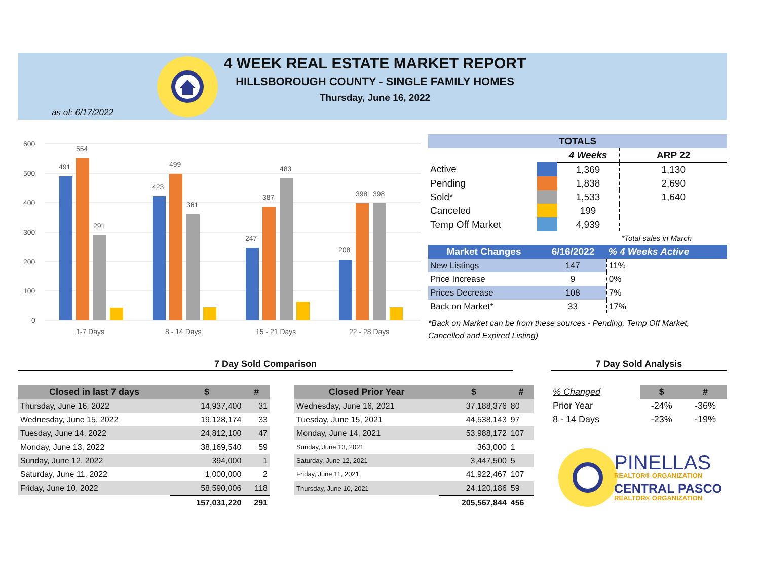4 WEEK REAL ESTATE MARKET REPORT
HILLSBOROUGH COUNTY - SINGLE FAMILY HOMES
Thursday, June 16, 2022
as of: 6/17/2022
600
500
400
300
200
100
0
491
554
291
423
499
361
247
387
483
208
398
398
1-7 Days
8 - 14 Days
15 - 21 Days
22 - 28 Days
| TOTALS | | | |
| | | 4 Weeks | ARP 22 |
| Active | | 1,369 | 1,130 |
| Pending | | 1,838 | 2,690 |
| Sold* | | 1,533 | 1,640 |
| Canceled | | 199 | |
| Temp Off Market | | 4,939 | |
| | | | *Total sales in March |
| Market Changes | 6/16/2022 | % 4 Weeks Active |
| New Listings | 147 | 11% |
| Price Increase | 9 | 0% |
| Prices Decrease | 108 | 7% |
| Back on Market* | 33 | 17% |
*Back on Market can be from these sources - Pending, Temp Off Market, Cancelled and Expired Listing)
7 Day Sold Comparison 7 Day Sold Analysis
| Closed in last 7 days | $ | # |
| --- | --- | --- |
| Thursday, June 16, 2022 | 14,937,400 | 31 |
| Wednesday, June 15, 2022 | 19,128,174 | 33 |
| Tuesday, June 14, 2022 | 24,812,100 | 47 |
| Monday, June 13, 2022 | 38,169,540 | 59 |
| Sunday, June 12, 2022 | 394,000 | 1 |
| Saturday, June 11, 2022 | 1,000,000 | 2 |
| Friday, June 10, 2022 | 58,590,006 | 118 |
| | 157,031,220 | 291 |
| Closed Prior Year | $ | # |
| --- | --- | --- |
| Wednesday, June 16, 2021 | 37,188,376 | 80 |
| Tuesday, June 15, 2021 | 44,538,143 | 97 |
| Monday, June 14, 2021 | 53,988,172 | 107 |
| Sunday, June 13, 2021 | 363,000 | 1 |
| Saturday, June 12, 2021 | 3,447,500 | 5 |
| Friday, June 11, 2021 | 41,922,467 | 107 |
| Thursday, June 10, 2021 | 24,120,186 | 59 |
| | 205,567,844 | 456 |
| % Changed | $ | # |
| Prior Year | -24% | -36% |
| 8 - 14 Days | -23% | -19% |
PINELLAS
REALTOR® ORGANIZATION
CENTRAL PASCO
REALTOR® ORGANIZATION